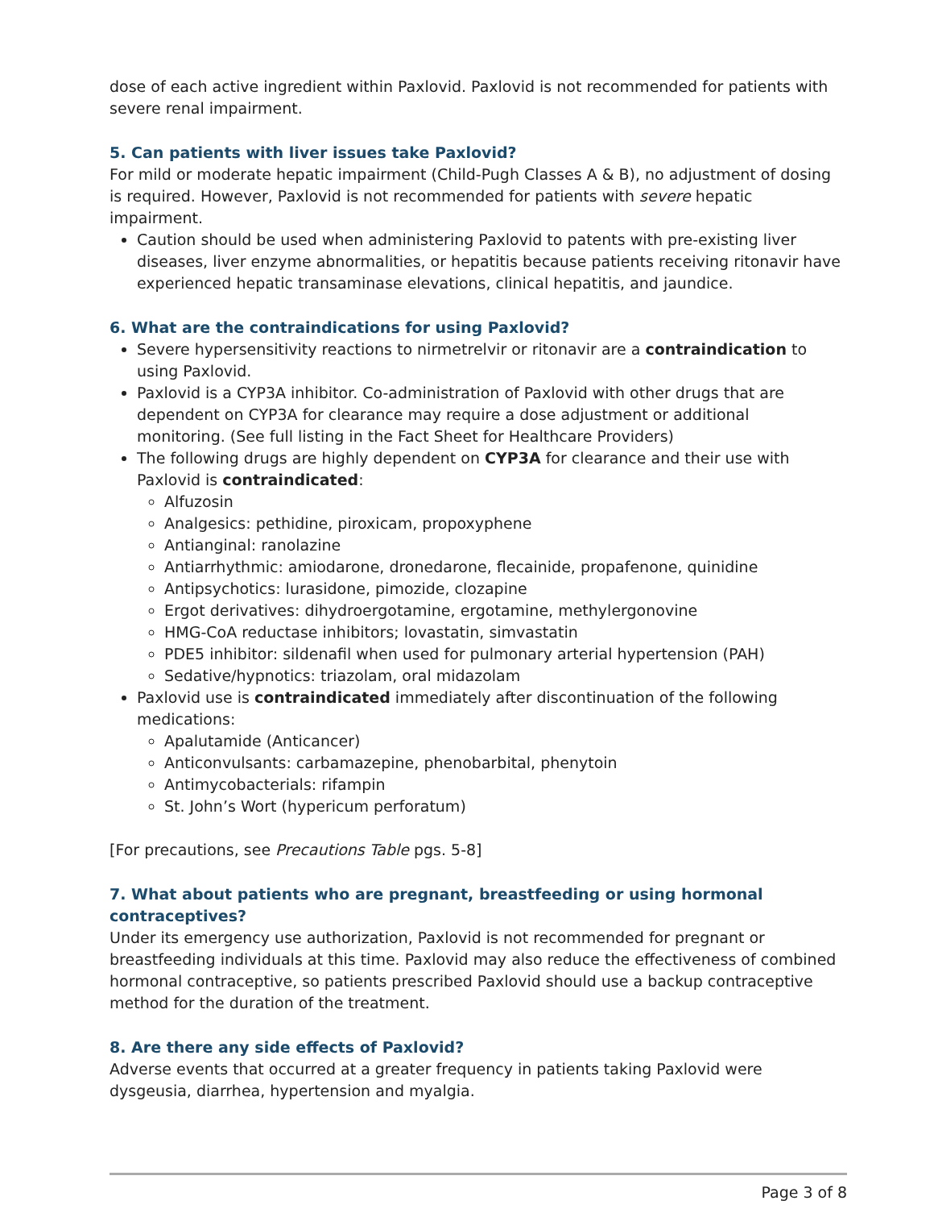dose of each active ingredient within Paxlovid. Paxlovid is not recommended for patients with severe renal impairment.
5. Can patients with liver issues take Paxlovid?
For mild or moderate hepatic impairment (Child-Pugh Classes A & B), no adjustment of dosing is required. However, Paxlovid is not recommended for patients with severe hepatic impairment.
Caution should be used when administering Paxlovid to patents with pre-existing liver diseases, liver enzyme abnormalities, or hepatitis because patients receiving ritonavir have experienced hepatic transaminase elevations, clinical hepatitis, and jaundice.
6. What are the contraindications for using Paxlovid?
Severe hypersensitivity reactions to nirmetrelvir or ritonavir are a contraindication to using Paxlovid.
Paxlovid is a CYP3A inhibitor. Co-administration of Paxlovid with other drugs that are dependent on CYP3A for clearance may require a dose adjustment or additional monitoring. (See full listing in the Fact Sheet for Healthcare Providers)
The following drugs are highly dependent on CYP3A for clearance and their use with Paxlovid is contraindicated:
Alfuzosin
Analgesics: pethidine, piroxicam, propoxyphene
Antianginal: ranolazine
Antiarrhythmic: amiodarone, dronedarone, flecainide, propafenone, quinidine
Antipsychotics: lurasidone, pimozide, clozapine
Ergot derivatives: dihydroergotamine, ergotamine, methylergonovine
HMG-CoA reductase inhibitors; lovastatin, simvastatin
PDE5 inhibitor: sildenafil when used for pulmonary arterial hypertension (PAH)
Sedative/hypnotics: triazolam, oral midazolam
Paxlovid use is contraindicated immediately after discontinuation of the following medications:
Apalutamide (Anticancer)
Anticonvulsants: carbamazepine, phenobarbital, phenytoin
Antimycobacterials: rifampin
St. John’s Wort (hypericum perforatum)
[For precautions, see Precautions Table pgs. 5-8]
7. What about patients who are pregnant, breastfeeding or using hormonal contraceptives?
Under its emergency use authorization, Paxlovid is not recommended for pregnant or breastfeeding individuals at this time. Paxlovid may also reduce the effectiveness of combined hormonal contraceptive, so patients prescribed Paxlovid should use a backup contraceptive method for the duration of the treatment.
8. Are there any side effects of Paxlovid?
Adverse events that occurred at a greater frequency in patients taking Paxlovid were dysgeusia, diarrhea, hypertension and myalgia.
Page 3 of 8